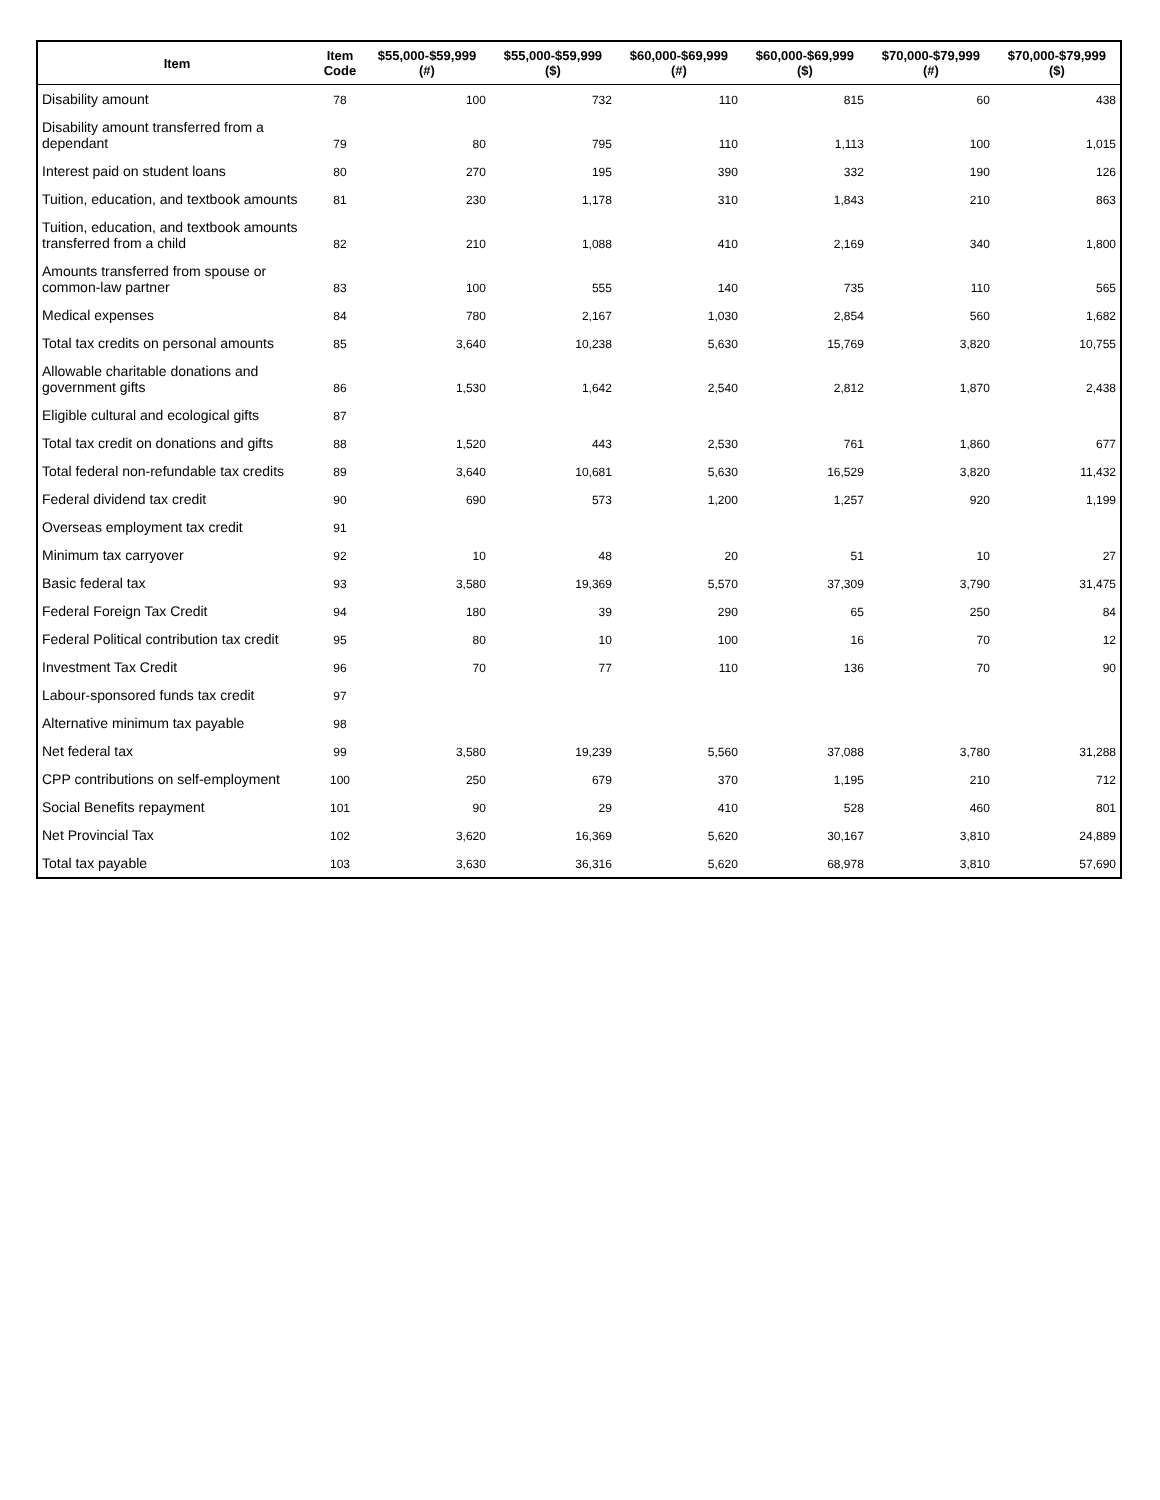| Item | Item Code | $55,000-$59,999 (#) | $55,000-$59,999 ($) | $60,000-$69,999 (#) | $60,000-$69,999 ($) | $70,000-$79,999 (#) | $70,000-$79,999 ($) |
| --- | --- | --- | --- | --- | --- | --- | --- |
| Disability amount | 78 | 100 | 732 | 110 | 815 | 60 | 438 |
| Disability amount transferred from a dependant | 79 | 80 | 795 | 110 | 1,113 | 100 | 1,015 |
| Interest paid on student loans | 80 | 270 | 195 | 390 | 332 | 190 | 126 |
| Tuition, education, and textbook amounts | 81 | 230 | 1,178 | 310 | 1,843 | 210 | 863 |
| Tuition, education, and textbook amounts transferred from a child | 82 | 210 | 1,088 | 410 | 2,169 | 340 | 1,800 |
| Amounts transferred from spouse or common-law partner | 83 | 100 | 555 | 140 | 735 | 110 | 565 |
| Medical expenses | 84 | 780 | 2,167 | 1,030 | 2,854 | 560 | 1,682 |
| Total tax credits on personal amounts | 85 | 3,640 | 10,238 | 5,630 | 15,769 | 3,820 | 10,755 |
| Allowable charitable donations and government gifts | 86 | 1,530 | 1,642 | 2,540 | 2,812 | 1,870 | 2,438 |
| Eligible cultural and ecological gifts | 87 | | | | | | |
| Total tax credit on donations and gifts | 88 | 1,520 | 443 | 2,530 | 761 | 1,860 | 677 |
| Total federal non-refundable tax credits | 89 | 3,640 | 10,681 | 5,630 | 16,529 | 3,820 | 11,432 |
| Federal dividend tax credit | 90 | 690 | 573 | 1,200 | 1,257 | 920 | 1,199 |
| Overseas employment tax credit | 91 | | | | | | |
| Minimum tax carryover | 92 | 10 | 48 | 20 | 51 | 10 | 27 |
| Basic federal tax | 93 | 3,580 | 19,369 | 5,570 | 37,309 | 3,790 | 31,475 |
| Federal Foreign Tax Credit | 94 | 180 | 39 | 290 | 65 | 250 | 84 |
| Federal Political contribution tax credit | 95 | 80 | 10 | 100 | 16 | 70 | 12 |
| Investment Tax Credit | 96 | 70 | 77 | 110 | 136 | 70 | 90 |
| Labour-sponsored funds tax credit | 97 | | | | | | |
| Alternative minimum tax payable | 98 | | | | | | |
| Net federal tax | 99 | 3,580 | 19,239 | 5,560 | 37,088 | 3,780 | 31,288 |
| CPP contributions on self-employment | 100 | 250 | 679 | 370 | 1,195 | 210 | 712 |
| Social Benefits repayment | 101 | 90 | 29 | 410 | 528 | 460 | 801 |
| Net Provincial Tax | 102 | 3,620 | 16,369 | 5,620 | 30,167 | 3,810 | 24,889 |
| Total tax payable | 103 | 3,630 | 36,316 | 5,620 | 68,978 | 3,810 | 57,690 |